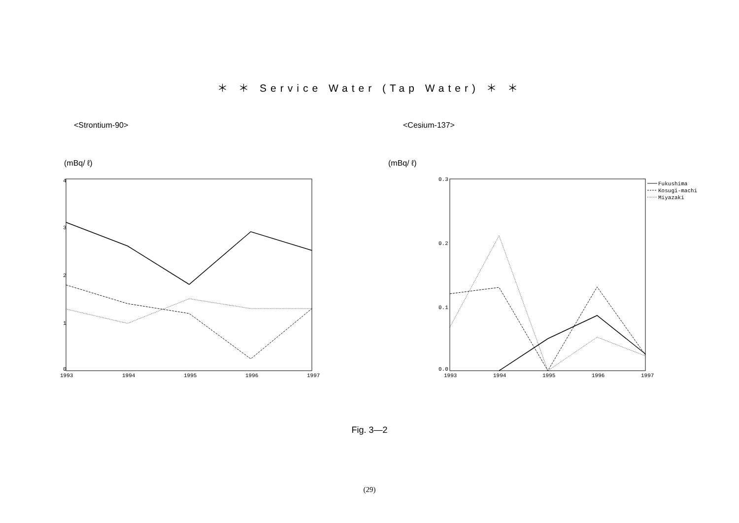＊ ＊ Service Water (Tap Water) ＊ ＊
<Strontium-90> <Cesium-137>
(mBq/ ℓ) (mBq/ ℓ)
4
3
2
1
0
1993
1994
1995
1996
1997
0.3
0.2
0.1
0.0
1993
1994
1995
1996
1997
Fukushima
Kosugi-machi
Miyazaki
Fig. 3—2
(29)